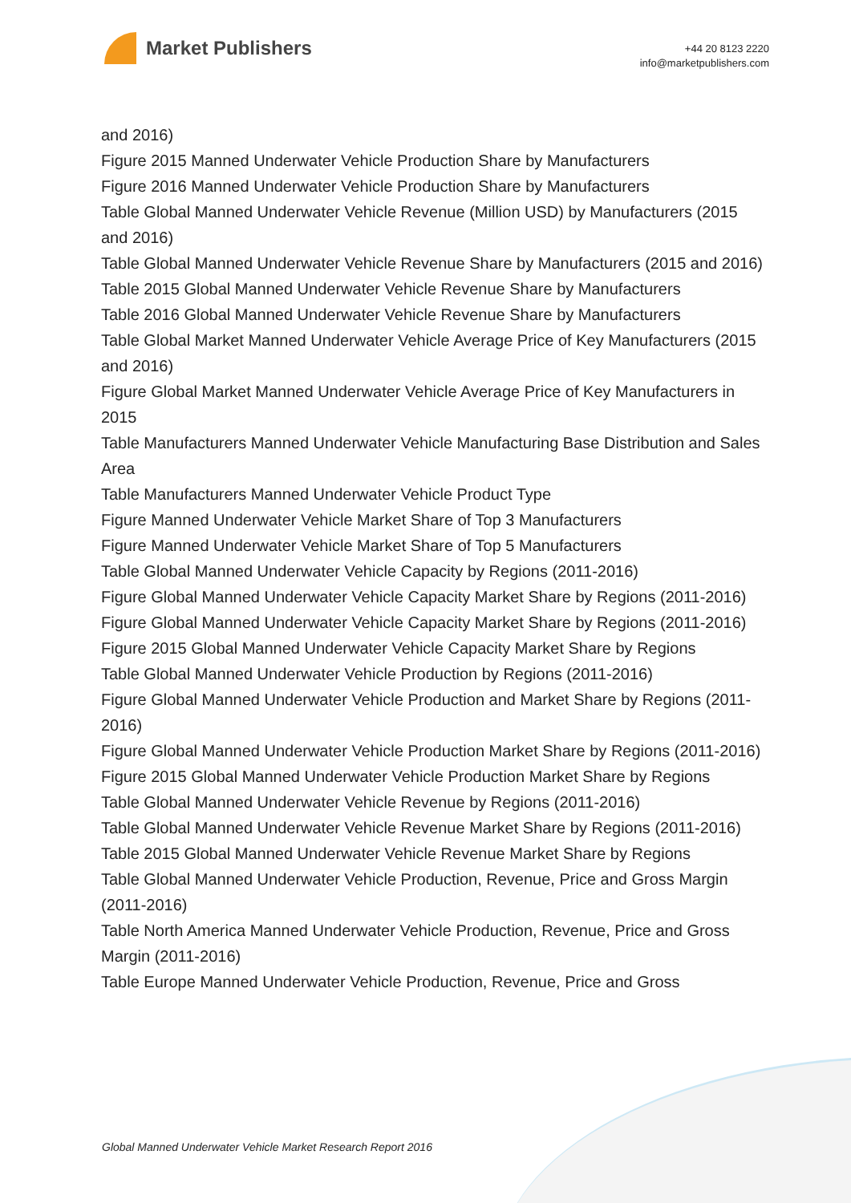Market Publishers
+44 20 8123 2220
info@marketpublishers.com
and 2016)
Figure 2015 Manned Underwater Vehicle Production Share by Manufacturers
Figure 2016 Manned Underwater Vehicle Production Share by Manufacturers
Table Global Manned Underwater Vehicle Revenue (Million USD) by Manufacturers (2015 and 2016)
Table Global Manned Underwater Vehicle Revenue Share by Manufacturers (2015 and 2016)
Table 2015 Global Manned Underwater Vehicle Revenue Share by Manufacturers
Table 2016 Global Manned Underwater Vehicle Revenue Share by Manufacturers
Table Global Market Manned Underwater Vehicle Average Price of Key Manufacturers (2015 and 2016)
Figure Global Market Manned Underwater Vehicle Average Price of Key Manufacturers in 2015
Table Manufacturers Manned Underwater Vehicle Manufacturing Base Distribution and Sales Area
Table Manufacturers Manned Underwater Vehicle Product Type
Figure Manned Underwater Vehicle Market Share of Top 3 Manufacturers
Figure Manned Underwater Vehicle Market Share of Top 5 Manufacturers
Table Global Manned Underwater Vehicle Capacity by Regions (2011-2016)
Figure Global Manned Underwater Vehicle Capacity Market Share by Regions (2011-2016)
Figure Global Manned Underwater Vehicle Capacity Market Share by Regions (2011-2016)
Figure 2015 Global Manned Underwater Vehicle Capacity Market Share by Regions
Table Global Manned Underwater Vehicle Production by Regions (2011-2016)
Figure Global Manned Underwater Vehicle Production and Market Share by Regions (2011-2016)
Figure Global Manned Underwater Vehicle Production Market Share by Regions (2011-2016)
Figure 2015 Global Manned Underwater Vehicle Production Market Share by Regions
Table Global Manned Underwater Vehicle Revenue by Regions (2011-2016)
Table Global Manned Underwater Vehicle Revenue Market Share by Regions (2011-2016)
Table 2015 Global Manned Underwater Vehicle Revenue Market Share by Regions
Table Global Manned Underwater Vehicle Production, Revenue, Price and Gross Margin (2011-2016)
Table North America Manned Underwater Vehicle Production, Revenue, Price and Gross Margin (2011-2016)
Table Europe Manned Underwater Vehicle Production, Revenue, Price and Gross
Global Manned Underwater Vehicle Market Research Report 2016